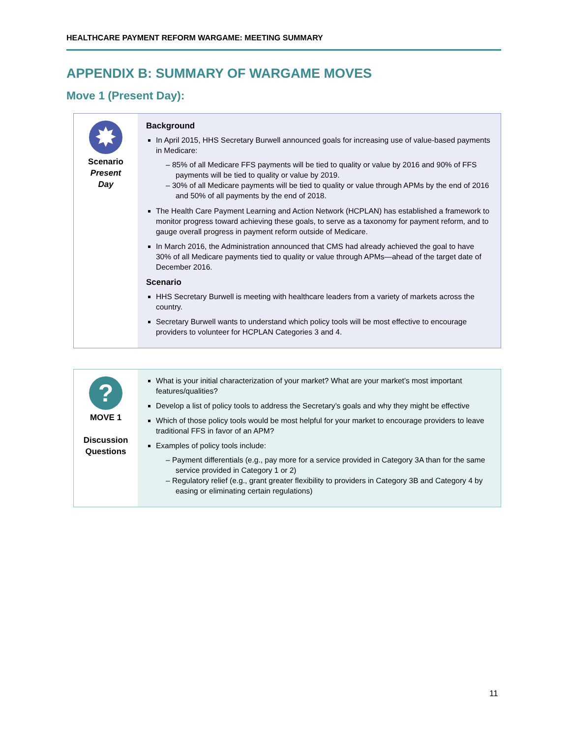HEALTHCARE PAYMENT REFORM WARGAME: MEETING SUMMARY
APPENDIX B: SUMMARY OF WARGAME MOVES
Move 1 (Present Day):
✸
Scenario
Present
Day
Background
In April 2015, HHS Secretary Burwell announced goals for increasing use of value-based payments in Medicare:
– 85% of all Medicare FFS payments will be tied to quality or value by 2016 and 90% of FFS payments will be tied to quality or value by 2019.
– 30% of all Medicare payments will be tied to quality or value through APMs by the end of 2016 and 50% of all payments by the end of 2018.
The Health Care Payment Learning and Action Network (HCPLAN) has established a framework to monitor progress toward achieving these goals, to serve as a taxonomy for payment reform, and to gauge overall progress in payment reform outside of Medicare.
In March 2016, the Administration announced that CMS had already achieved the goal to have 30% of all Medicare payments tied to quality or value through APMs—ahead of the target date of December 2016.
Scenario
HHS Secretary Burwell is meeting with healthcare leaders from a variety of markets across the country.
Secretary Burwell wants to understand which policy tools will be most effective to encourage providers to volunteer for HCPLAN Categories 3 and 4.
?
MOVE 1
Discussion
Questions
What is your initial characterization of your market? What are your market’s most important features/qualities?
Develop a list of policy tools to address the Secretary’s goals and why they might be effective
Which of those policy tools would be most helpful for your market to encourage providers to leave traditional FFS in favor of an APM?
Examples of policy tools include:
– Payment differentials (e.g., pay more for a service provided in Category 3A than for the same service provided in Category 1 or 2)
– Regulatory relief (e.g., grant greater flexibility to providers in Category 3B and Category 4 by easing or eliminating certain regulations)
11